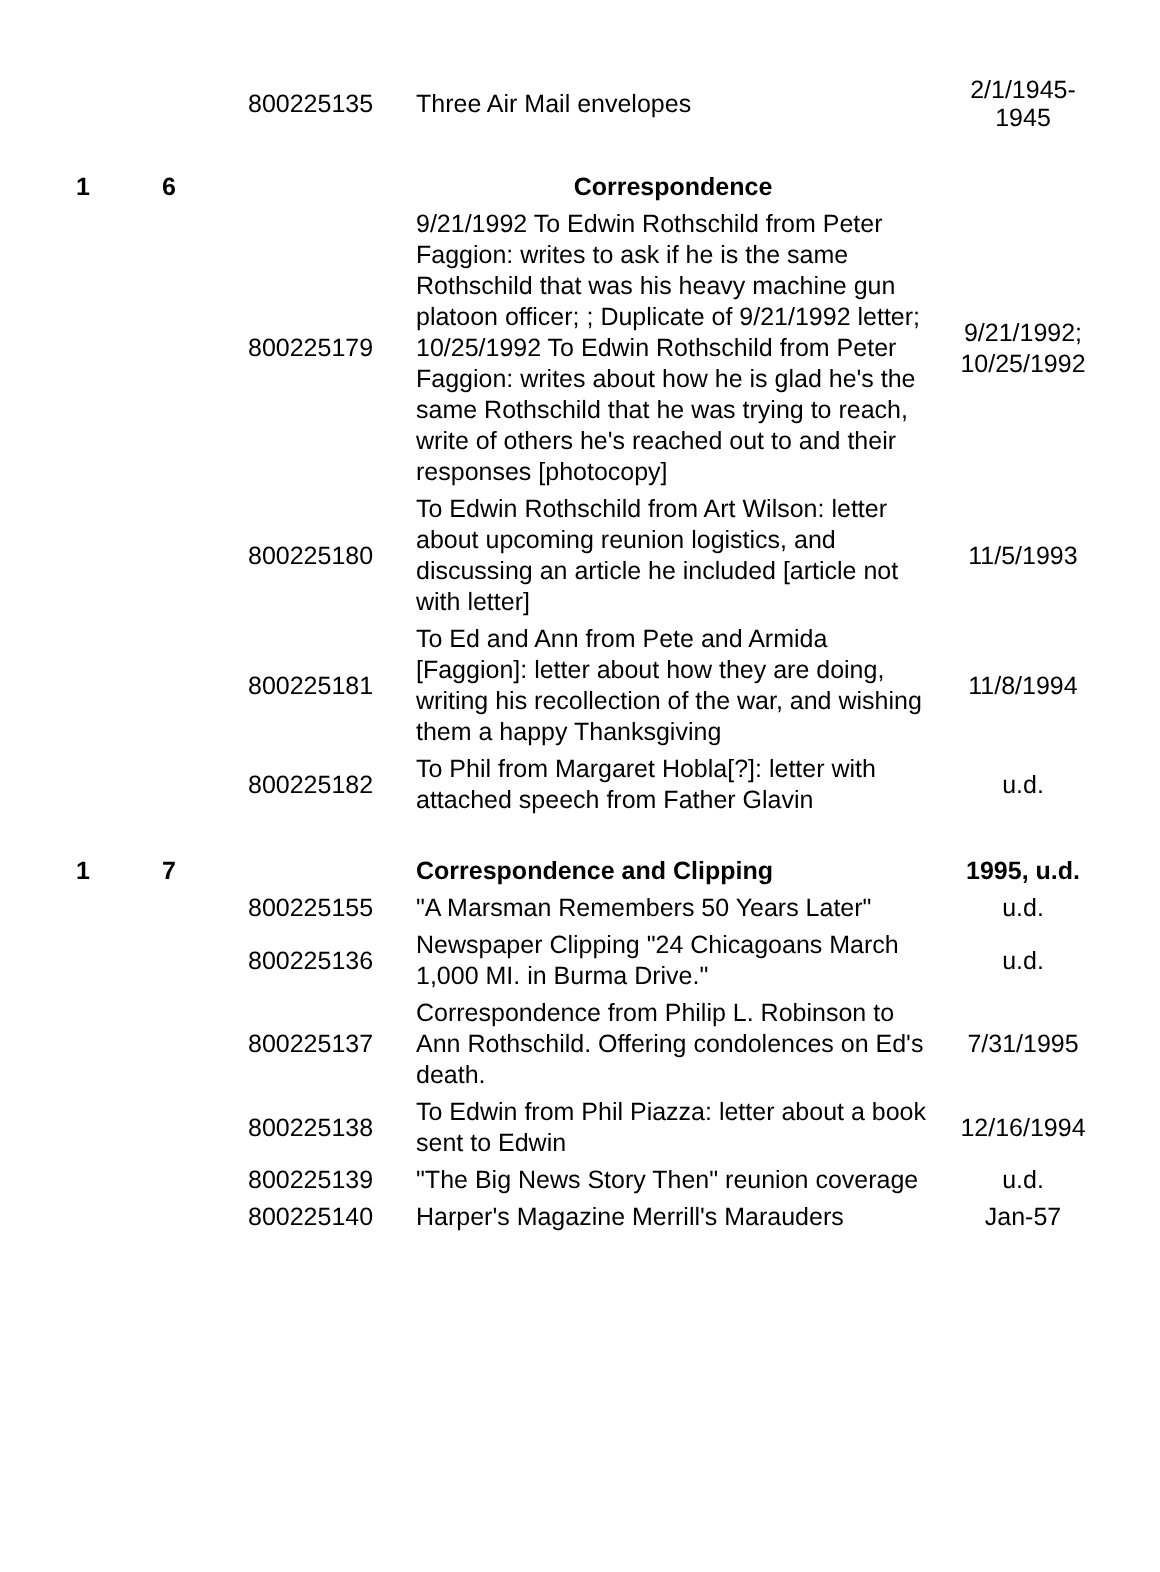| | | 800225135 | Three Air Mail envelopes | 2/1/1945- 1945 |
| 1 | 6 | | Correspondence | |
| | | 800225179 | 9/21/1992 To Edwin Rothschild from Peter Faggion: writes to ask if he is the same Rothschild that was his heavy machine gun platoon officer; ; Duplicate of 9/21/1992 letter; 10/25/1992 To Edwin Rothschild from Peter Faggion: writes about how he is glad he's the same Rothschild that he was trying to reach, write of others he's reached out to and their responses [photocopy] | 9/21/1992; 10/25/1992 |
| | | 800225180 | To Edwin Rothschild from Art Wilson: letter about upcoming reunion logistics, and discussing an article he included [article not with letter] | 11/5/1993 |
| | | 800225181 | To Ed and Ann from Pete and Armida [Faggion]: letter about how they are doing, writing his recollection of the war, and wishing them a happy Thanksgiving | 11/8/1994 |
| | | 800225182 | To Phil from Margaret Hobla[?]: letter with attached speech from Father Glavin | u.d. |
| 1 | 7 | | Correspondence and Clipping | 1995, u.d. |
| | | 800225155 | "A Marsman Remembers 50 Years Later" | u.d. |
| | | 800225136 | Newspaper Clipping "24 Chicagoans March 1,000 MI. in Burma Drive." | u.d. |
| | | 800225137 | Correspondence from Philip L. Robinson to Ann Rothschild. Offering condolences on Ed's death. | 7/31/1995 |
| | | 800225138 | To Edwin from Phil Piazza: letter about a book sent to Edwin | 12/16/1994 |
| | | 800225139 | "The Big News Story Then" reunion coverage | u.d. |
| | | 800225140 | Harper's Magazine Merrill's Marauders | Jan-57 |